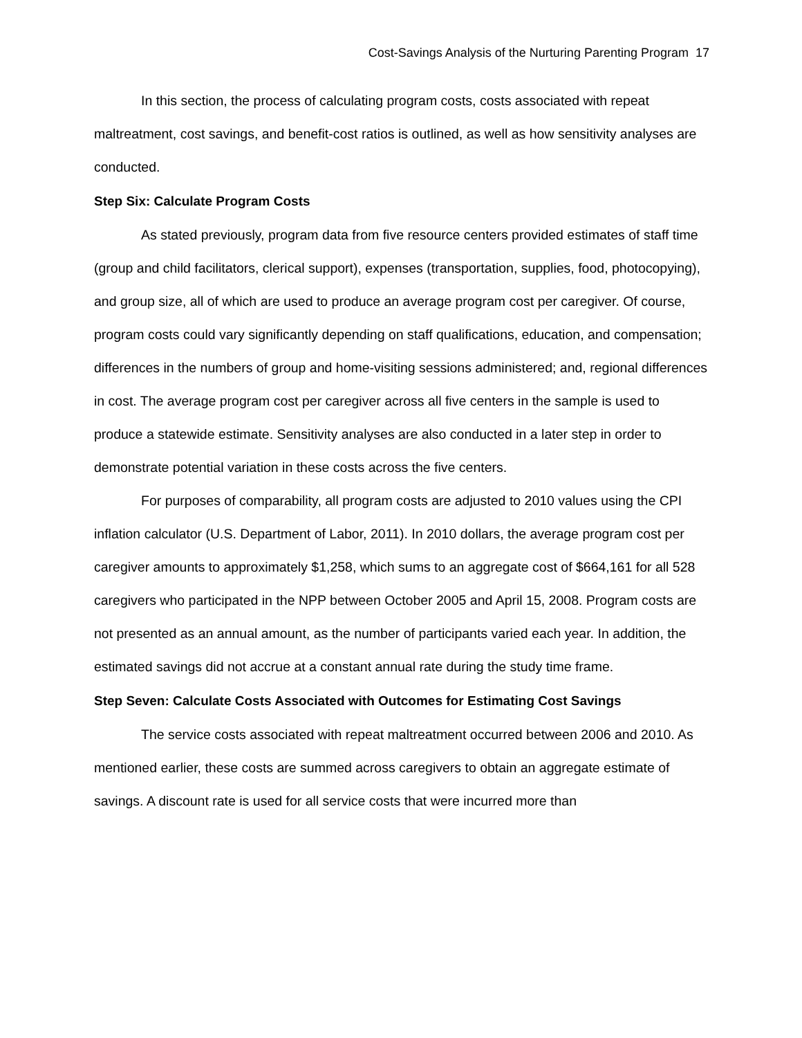Cost-Savings Analysis of the Nurturing Parenting Program 17
In this section, the process of calculating program costs, costs associated with repeat maltreatment, cost savings, and benefit-cost ratios is outlined, as well as how sensitivity analyses are conducted.
Step Six: Calculate Program Costs
As stated previously, program data from five resource centers provided estimates of staff time (group and child facilitators, clerical support), expenses (transportation, supplies, food, photocopying), and group size, all of which are used to produce an average program cost per caregiver. Of course, program costs could vary significantly depending on staff qualifications, education, and compensation; differences in the numbers of group and home-visiting sessions administered; and, regional differences in cost. The average program cost per caregiver across all five centers in the sample is used to produce a statewide estimate. Sensitivity analyses are also conducted in a later step in order to demonstrate potential variation in these costs across the five centers.
For purposes of comparability, all program costs are adjusted to 2010 values using the CPI inflation calculator (U.S. Department of Labor, 2011). In 2010 dollars, the average program cost per caregiver amounts to approximately $1,258, which sums to an aggregate cost of $664,161 for all 528 caregivers who participated in the NPP between October 2005 and April 15, 2008. Program costs are not presented as an annual amount, as the number of participants varied each year. In addition, the estimated savings did not accrue at a constant annual rate during the study time frame.
Step Seven: Calculate Costs Associated with Outcomes for Estimating Cost Savings
The service costs associated with repeat maltreatment occurred between 2006 and 2010. As mentioned earlier, these costs are summed across caregivers to obtain an aggregate estimate of savings. A discount rate is used for all service costs that were incurred more than